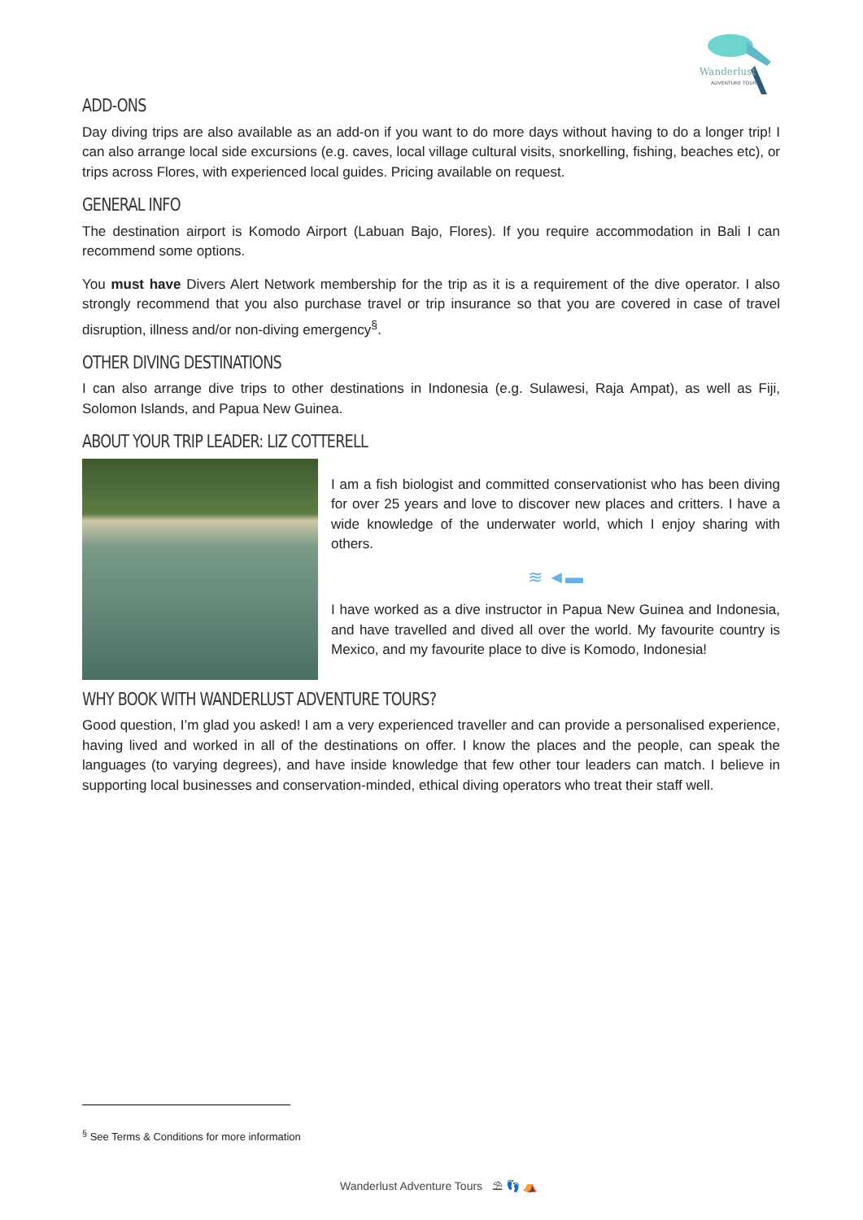Wanderlust
ADVENTURE TOURS
ADD-ONS
Day diving trips are also available as an add-on if you want to do more days without having to do a longer trip! I can also arrange local side excursions (e.g. caves, local village cultural visits, snorkelling, fishing, beaches etc), or trips across Flores, with experienced local guides. Pricing available on request.
GENERAL INFO
The destination airport is Komodo Airport (Labuan Bajo, Flores). If you require accommodation in Bali I can recommend some options.
You must have Divers Alert Network membership for the trip as it is a requirement of the dive operator. I also strongly recommend that you also purchase travel or trip insurance so that you are covered in case of travel disruption, illness and/or non-diving emergency<sup>§</sup>.
OTHER DIVING DESTINATIONS
I can also arrange dive trips to other destinations in Indonesia (e.g. Sulawesi, Raja Ampat), as well as Fiji, Solomon Islands, and Papua New Guinea.
ABOUT YOUR TRIP LEADER: LIZ COTTERELL
I am a fish biologist and committed conservationist who has been diving for over 25 years and love to discover new places and critters. I have a wide knowledge of the underwater world, which I enjoy sharing with others.
≋ ◄▬
I have worked as a dive instructor in Papua New Guinea and Indonesia, and have travelled and dived all over the world. My favourite country is Mexico, and my favourite place to dive is Komodo, Indonesia!
WHY BOOK WITH WANDERLUST ADVENTURE TOURS?
Good question, I’m glad you asked! I am a very experienced traveller and can provide a personalised experience, having lived and worked in all of the destinations on offer. I know the places and the people, can speak the languages (to varying degrees), and have inside knowledge that few other tour leaders can match. I believe in supporting local businesses and conservation-minded, ethical diving operators who treat their staff well.
<sup>§</sup> See Terms & Conditions for more information
Wanderlust Adventure Tours ⛱ 👣 ⛺